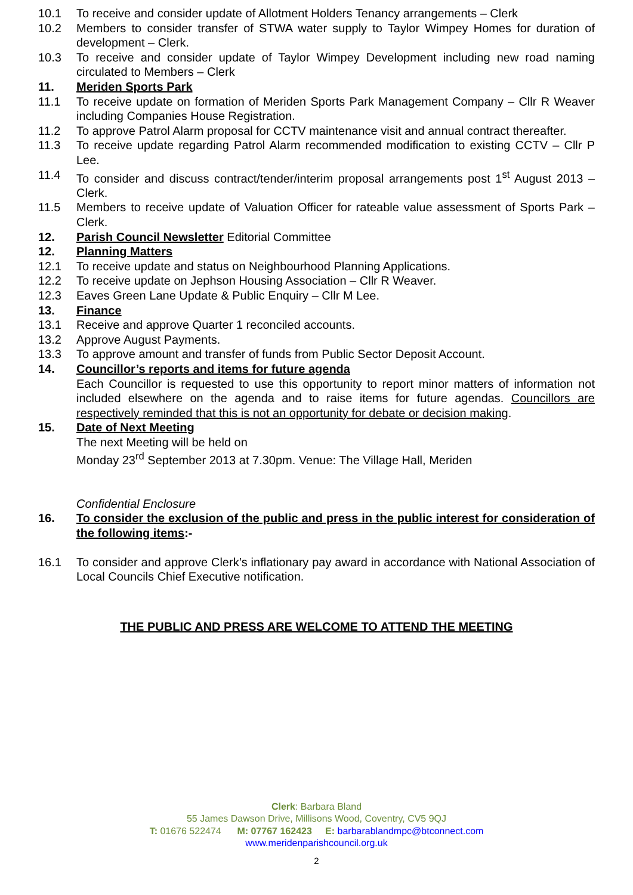10.1 To receive and consider update of Allotment Holders Tenancy arrangements – Clerk
10.2 Members to consider transfer of STWA water supply to Taylor Wimpey Homes for duration of development – Clerk.
10.3 To receive and consider update of Taylor Wimpey Development including new road naming circulated to Members – Clerk
11. Meriden Sports Park
11.1 To receive update on formation of Meriden Sports Park Management Company – Cllr R Weaver including Companies House Registration.
11.2 To approve Patrol Alarm proposal for CCTV maintenance visit and annual contract thereafter.
11.3 To receive update regarding Patrol Alarm recommended modification to existing CCTV – Cllr P Lee.
11.4 To consider and discuss contract/tender/interim proposal arrangements post 1<sup>st</sup> August 2013 – Clerk.
11.5 Members to receive update of Valuation Officer for rateable value assessment of Sports Park – Clerk.
12. Parish Council Newsletter Editorial Committee
12. Planning Matters
12.1 To receive update and status on Neighbourhood Planning Applications.
12.2 To receive update on Jephson Housing Association – Cllr R Weaver.
12.3 Eaves Green Lane Update & Public Enquiry – Cllr M Lee.
13. Finance
13.1 Receive and approve Quarter 1 reconciled accounts.
13.2 Approve August Payments.
13.3 To approve amount and transfer of funds from Public Sector Deposit Account.
14. Councillor’s reports and items for future agenda
Each Councillor is requested to use this opportunity to report minor matters of information not included elsewhere on the agenda and to raise items for future agendas. Councillors are respectively reminded that this is not an opportunity for debate or decision making.
15. Date of Next Meeting
The next Meeting will be held on
Monday 23<sup>rd</sup> September 2013 at 7.30pm. Venue: The Village Hall, Meriden
Confidential Enclosure
16. To consider the exclusion of the public and press in the public interest for consideration of the following items:-
16.1 To consider and approve Clerk’s inflationary pay award in accordance with National Association of Local Councils Chief Executive notification.
THE PUBLIC AND PRESS ARE WELCOME TO ATTEND THE MEETING
Clerk: Barbara Bland
55 James Dawson Drive, Millisons Wood, Coventry, CV5 9QJ
T: 01676 522474 M: 07767 162423 E: barbarablandmpc@btconnect.com
www.meridenparishcouncil.org.uk
2